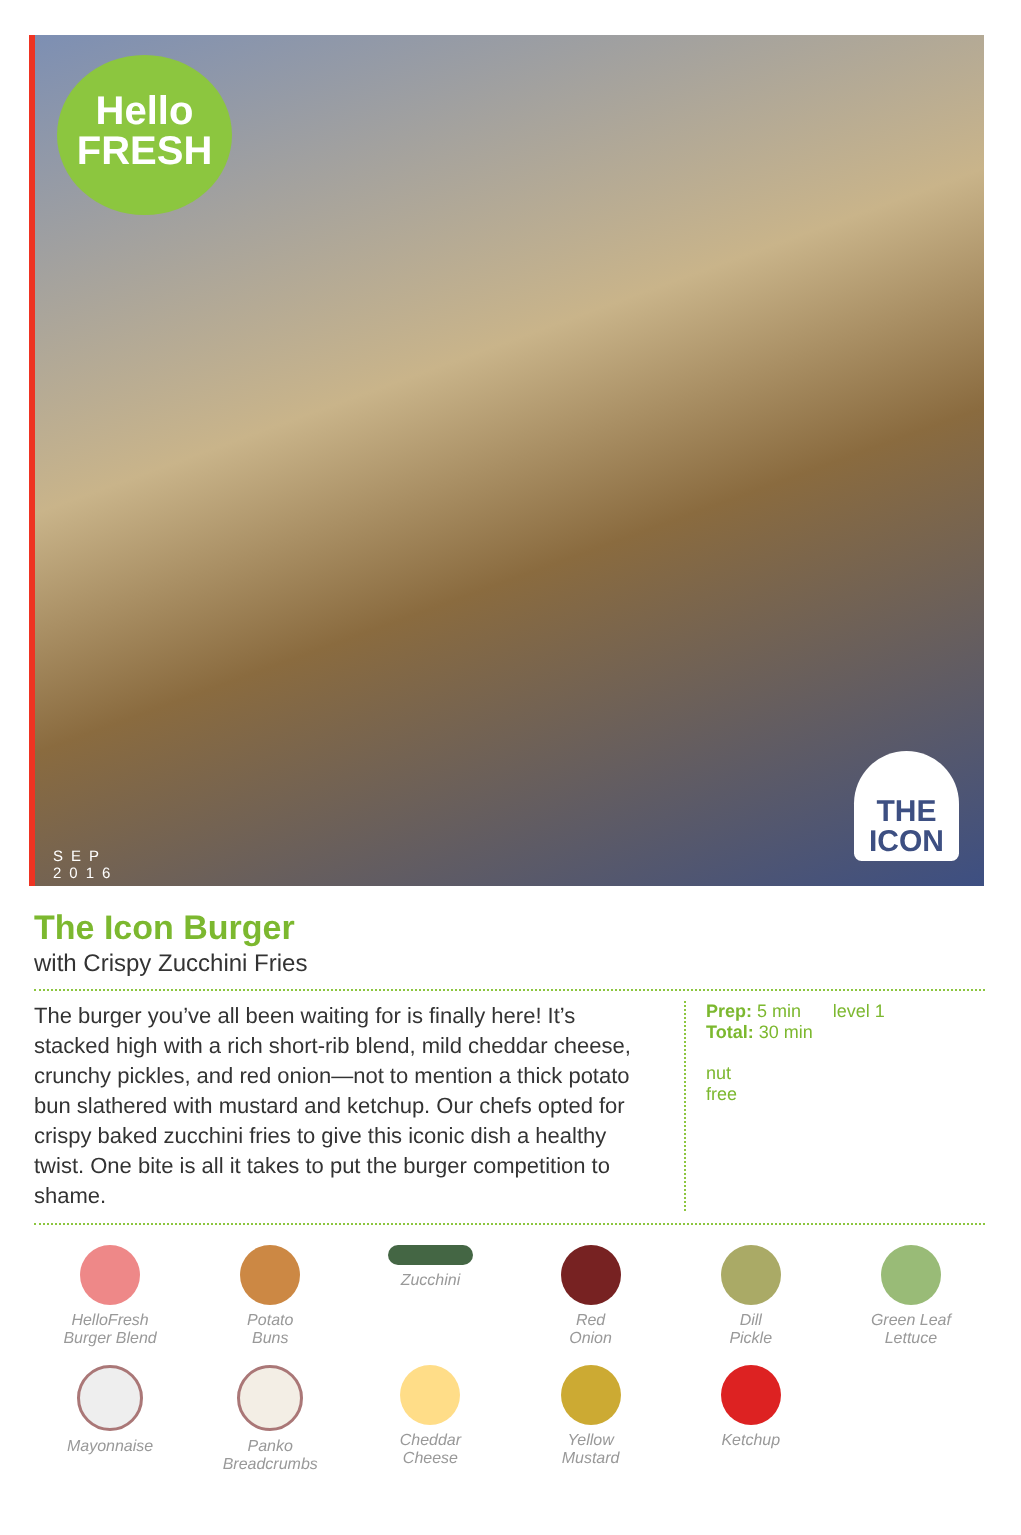Hello
FRESH
SEP
2016
THE
ICON
The Icon Burger
with Crispy Zucchini Fries
The burger you’ve all been waiting for is finally here! It’s stacked high with a rich short-rib blend, mild cheddar cheese, crunchy pickles, and red onion—not to mention a thick potato bun slathered with mustard and ketchup. Our chefs opted for crispy baked zucchini fries to give this iconic dish a healthy twist. One bite is all it takes to put the burger competition to shame.
Prep: 5 min
Total: 30 min
level 1
nut
free
HelloFresh
Burger Blend
Potato
Buns
Zucchini
Red
Onion
Dill
Pickle
Green Leaf
Lettuce
Mayonnaise
Panko
Breadcrumbs
Cheddar
Cheese
Yellow
Mustard
Ketchup